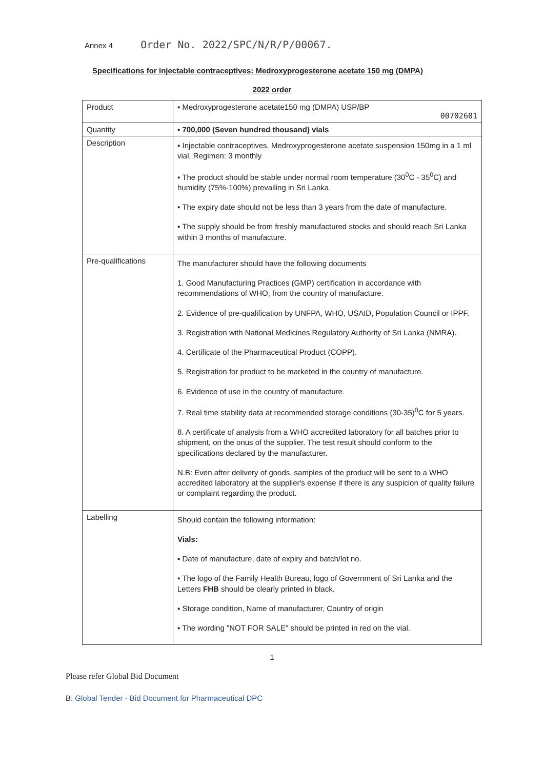Annex 4 Order No. 2022/SPC/N/R/P/00067.
Specifications for injectable contraceptives: Medroxyprogesterone acetate 150 mg (DMPA)
2022 order
| Product | ▪ Medroxyprogesterone acetate150 mg (DMPA) USP/BP 00702601 |
| Quantity | ▪ 700,000 (Seven hundred thousand) vials |
| Description | ▪ Injectable contraceptives. Medroxyprogesterone acetate suspension 150mg in a 1 ml vial. Regimen: 3 monthly ▪ The product should be stable under normal room temperature (30<sup>0</sup>C - 35<sup>0</sup>C) and humidity (75%-100%) prevailing in Sri Lanka. ▪ The expiry date should not be less than 3 years from the date of manufacture. ▪ The supply should be from freshly manufactured stocks and should reach Sri Lanka within 3 months of manufacture. |
| Pre-qualifications | The manufacturer should have the following documents 1. Good Manufacturing Practices (GMP) certification in accordance with recommendations of WHO, from the country of manufacture. 2. Evidence of pre-qualification by UNFPA, WHO, USAID, Population Council or IPPF. 3. Registration with National Medicines Regulatory Authority of Sri Lanka (NMRA). 4. Certificate of the Pharmaceutical Product (COPP). 5. Registration for product to be marketed in the country of manufacture. 6. Evidence of use in the country of manufacture. 7. Real time stability data at recommended storage conditions (30-35)<sup>0</sup>C for 5 years. 8. A certificate of analysis from a WHO accredited laboratory for all batches prior to shipment, on the onus of the supplier. The test result should conform to the specifications declared by the manufacturer. N.B: Even after delivery of goods, samples of the product will be sent to a WHO accredited laboratory at the supplier's expense if there is any suspicion of quality failure or complaint regarding the product. |
| Labelling | Should contain the following information: Vials: ▪ Date of manufacture, date of expiry and batch/lot no. ▪ The logo of the Family Health Bureau, logo of Government of Sri Lanka and the Letters FHB should be clearly printed in black. ▪ Storage condition, Name of manufacturer, Country of origin ▪ The wording "NOT FOR SALE" should be printed in red on the vial. |
1
Please refer Global Bid Document
B: Global Tender - Bid Document for Pharmaceutical DPC